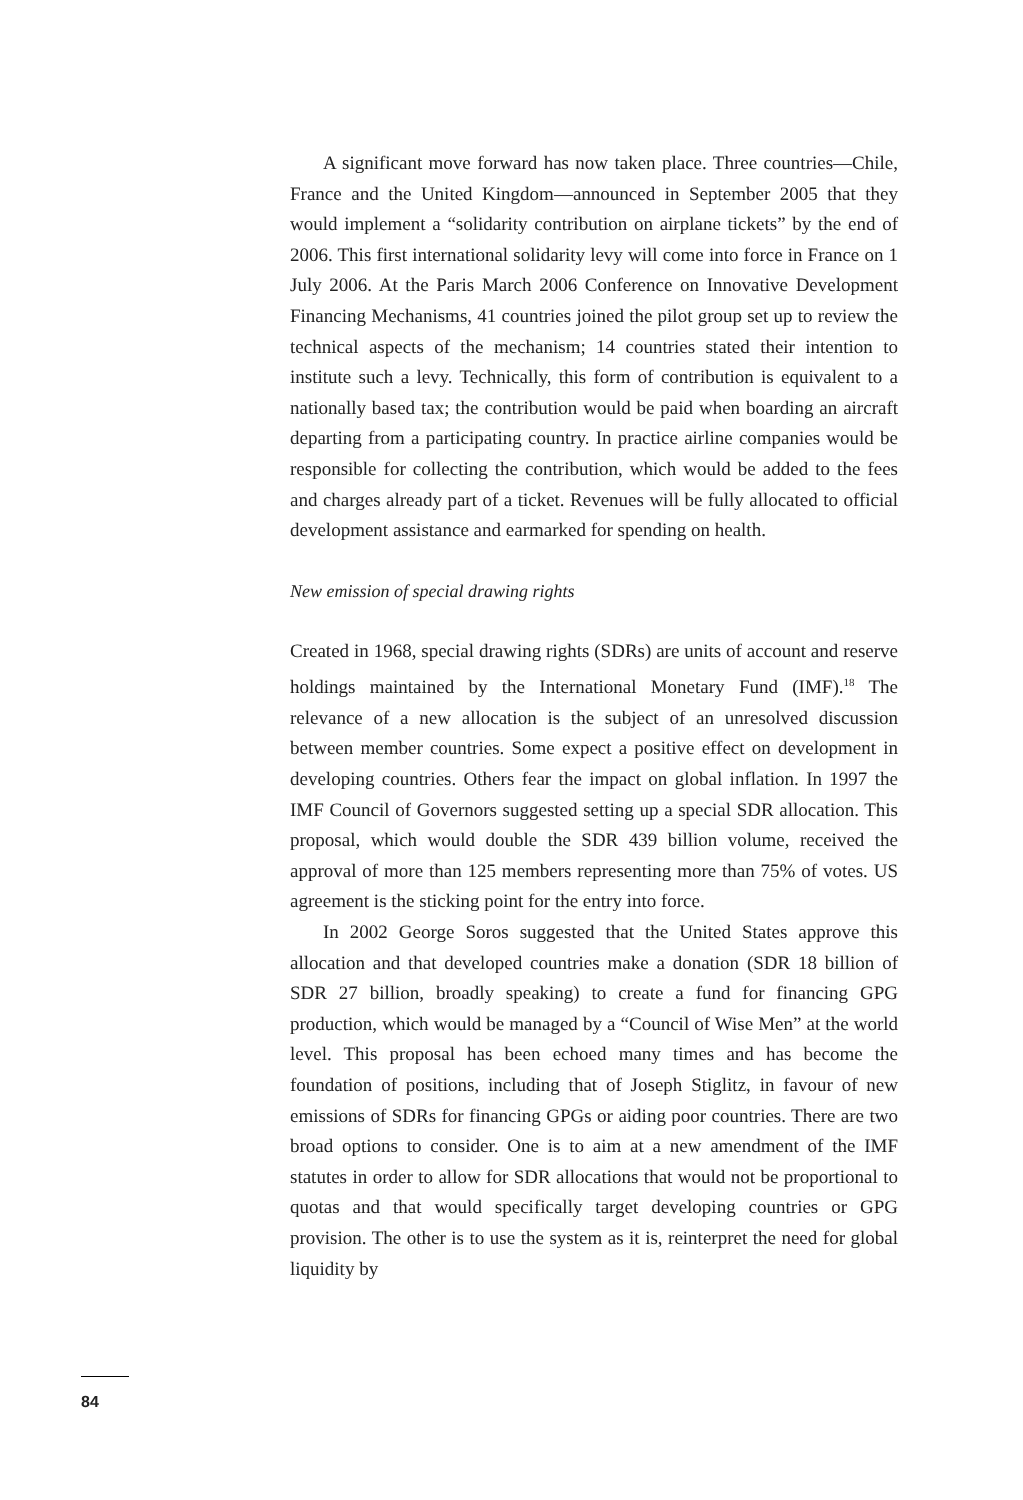A significant move forward has now taken place. Three countries—Chile, France and the United Kingdom—announced in September 2005 that they would implement a “solidarity contribution on airplane tickets” by the end of 2006. This first international solidarity levy will come into force in France on 1 July 2006. At the Paris March 2006 Conference on Innovative Development Financing Mechanisms, 41 countries joined the pilot group set up to review the technical aspects of the mechanism; 14 countries stated their intention to institute such a levy. Technically, this form of contribution is equivalent to a nationally based tax; the contribution would be paid when boarding an aircraft departing from a participating country. In practice airline companies would be responsible for collecting the contribution, which would be added to the fees and charges already part of a ticket. Revenues will be fully allocated to official development assistance and earmarked for spending on health.
New emission of special drawing rights
Created in 1968, special drawing rights (SDRs) are units of account and reserve holdings maintained by the International Monetary Fund (IMF).<sup>18</sup> The relevance of a new allocation is the subject of an unresolved discussion between member countries. Some expect a positive effect on development in developing countries. Others fear the impact on global inflation. In 1997 the IMF Council of Governors suggested setting up a special SDR allocation. This proposal, which would double the SDR 439 billion volume, received the approval of more than 125 members representing more than 75% of votes. US agreement is the sticking point for the entry into force.
In 2002 George Soros suggested that the United States approve this allocation and that developed countries make a donation (SDR 18 billion of SDR 27 billion, broadly speaking) to create a fund for financing GPG production, which would be managed by a “Council of Wise Men” at the world level. This proposal has been echoed many times and has become the foundation of positions, including that of Joseph Stiglitz, in favour of new emissions of SDRs for financing GPGs or aiding poor countries. There are two broad options to consider. One is to aim at a new amendment of the IMF statutes in order to allow for SDR allocations that would not be proportional to quotas and that would specifically target developing countries or GPG provision. The other is to use the system as it is, reinterpret the need for global liquidity by
84